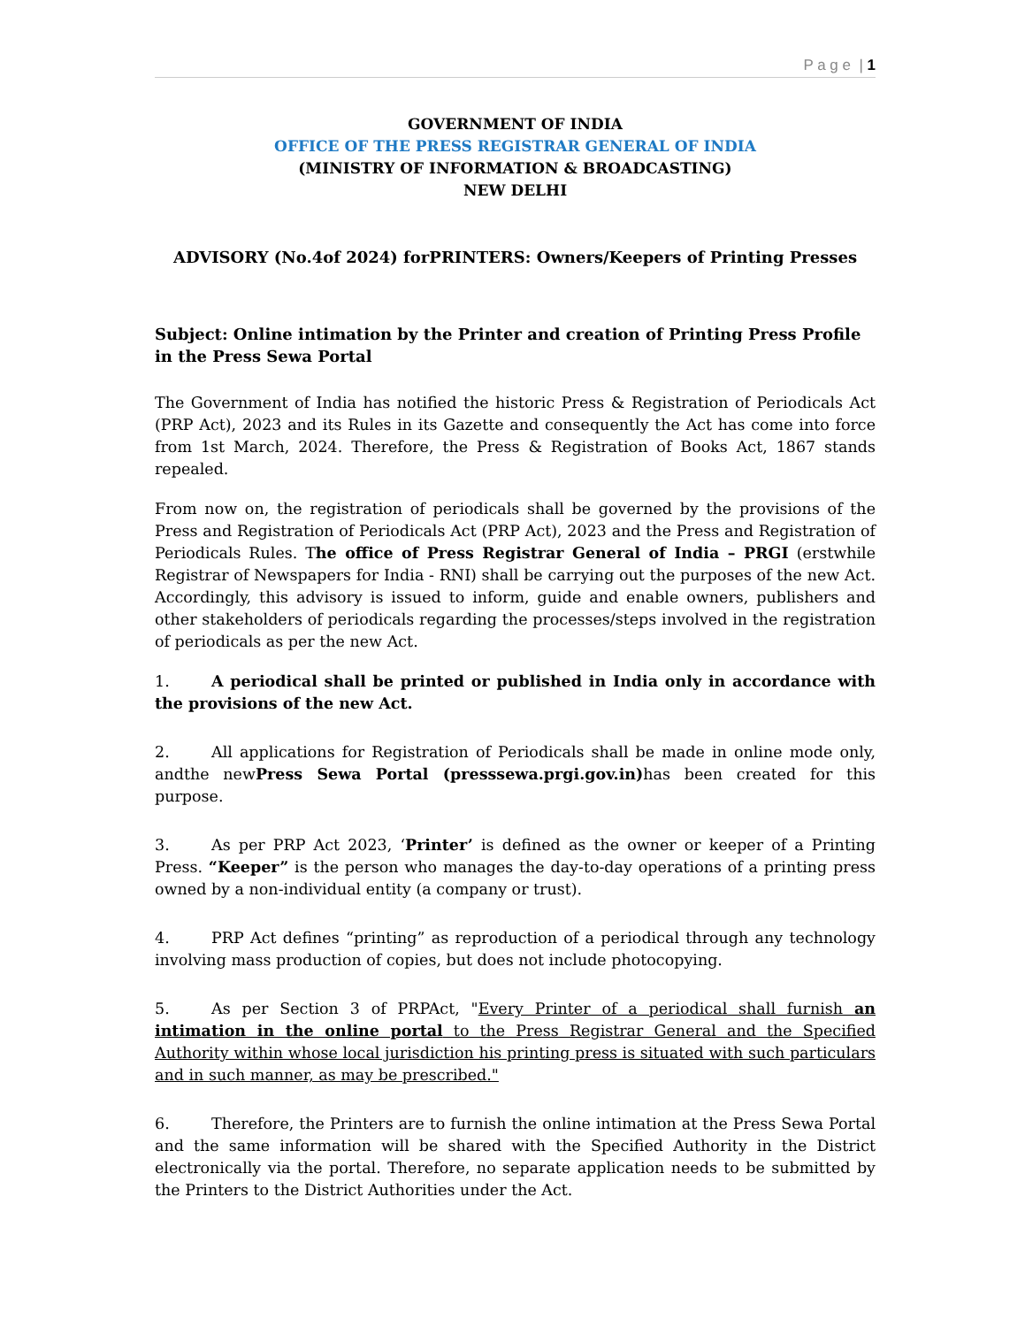P a g e | 1
GOVERNMENT OF INDIA
OFFICE OF THE PRESS REGISTRAR GENERAL OF INDIA
(MINISTRY OF INFORMATION & BROADCASTING)
NEW DELHI
ADVISORY (No.4of 2024) forPRINTERS: Owners/Keepers of Printing Presses
Subject: Online intimation by the Printer and creation of Printing Press Profile in the Press Sewa Portal
The Government of India has notified the historic Press & Registration of Periodicals Act (PRP Act), 2023 and its Rules in its Gazette and consequently the Act has come into force from 1st March, 2024. Therefore, the Press & Registration of Books Act, 1867 stands repealed.
From now on, the registration of periodicals shall be governed by the provisions of the Press and Registration of Periodicals Act (PRP Act), 2023 and the Press and Registration of Periodicals Rules. The office of Press Registrar General of India – PRGI (erstwhile Registrar of Newspapers for India - RNI) shall be carrying out the purposes of the new Act. Accordingly, this advisory is issued to inform, guide and enable owners, publishers and other stakeholders of periodicals regarding the processes/steps involved in the registration of periodicals as per the new Act.
1. A periodical shall be printed or published in India only in accordance with the provisions of the new Act.
2. All applications for Registration of Periodicals shall be made in online mode only, andthe newPress Sewa Portal (presssewa.prgi.gov.in) has been created for this purpose.
3. As per PRP Act 2023, ‘Printer’ is defined as the owner or keeper of a Printing Press. “Keeper” is the person who manages the day-to-day operations of a printing press owned by a non-individual entity (a company or trust).
4. PRP Act defines “printing” as reproduction of a periodical through any technology involving mass production of copies, but does not include photocopying.
5. As per Section 3 of PRPAct, "Every Printer of a periodical shall furnish an intimation in the online portal to the Press Registrar General and the Specified Authority within whose local jurisdiction his printing press is situated with such particulars and in such manner, as may be prescribed."
6. Therefore, the Printers are to furnish the online intimation at the Press Sewa Portal and the same information will be shared with the Specified Authority in the District electronically via the portal. Therefore, no separate application needs to be submitted by the Printers to the District Authorities under the Act.